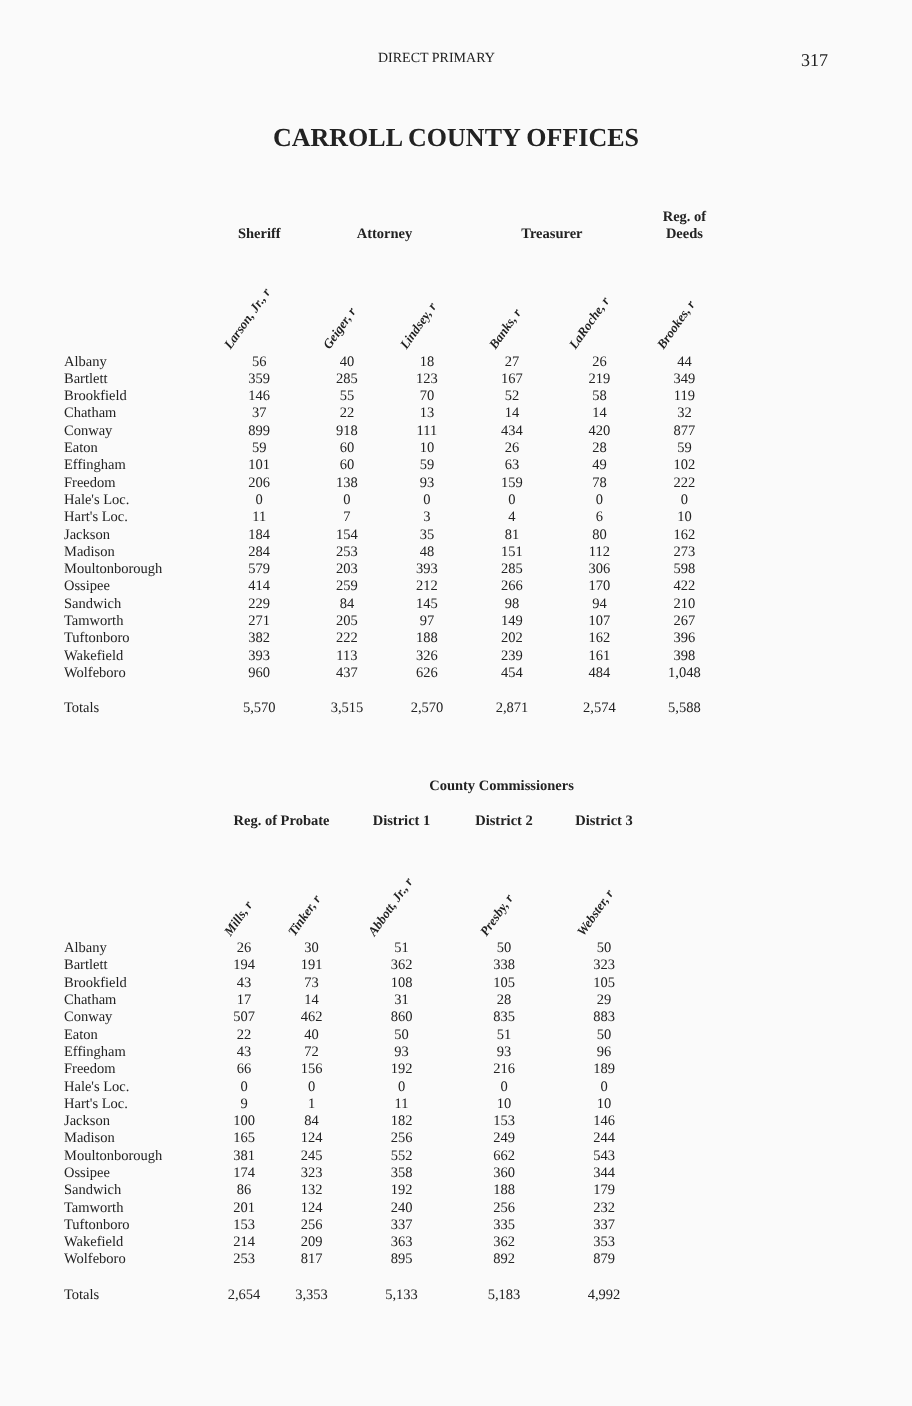DIRECT PRIMARY 317
CARROLL COUNTY OFFICES
| | Sheriff | Attorney | | Treasurer | | Reg. of Deeds |
| --- | --- | --- | --- | --- | --- | --- |
| | Larson, Jr., r | Geiger, r | Lindsey, r | Banks, r | LaRoche, r | Brookes, r |
| Albany | 56 | 40 | 18 | 27 | 26 | 44 |
| Bartlett | 359 | 285 | 123 | 167 | 219 | 349 |
| Brookfield | 146 | 55 | 70 | 52 | 58 | 119 |
| Chatham | 37 | 22 | 13 | 14 | 14 | 32 |
| Conway | 899 | 918 | 111 | 434 | 420 | 877 |
| Eaton | 59 | 60 | 10 | 26 | 28 | 59 |
| Effingham | 101 | 60 | 59 | 63 | 49 | 102 |
| Freedom | 206 | 138 | 93 | 159 | 78 | 222 |
| Hale's Loc. | 0 | 0 | 0 | 0 | 0 | 0 |
| Hart's Loc. | 11 | 7 | 3 | 4 | 6 | 10 |
| Jackson | 184 | 154 | 35 | 81 | 80 | 162 |
| Madison | 284 | 253 | 48 | 151 | 112 | 273 |
| Moultonborough | 579 | 203 | 393 | 285 | 306 | 598 |
| Ossipee | 414 | 259 | 212 | 266 | 170 | 422 |
| Sandwich | 229 | 84 | 145 | 98 | 94 | 210 |
| Tamworth | 271 | 205 | 97 | 149 | 107 | 267 |
| Tuftonboro | 382 | 222 | 188 | 202 | 162 | 396 |
| Wakefield | 393 | 113 | 326 | 239 | 161 | 398 |
| Wolfeboro | 960 | 437 | 626 | 454 | 484 | 1,048 |
| Totals | 5,570 | 3,515 | 2,570 | 2,871 | 2,574 | 5,588 |
| | | | County Commissioners | | |
| --- | --- | --- | --- | --- | --- |
| | Reg. of Probate | | District 1 | District 2 | District 3 |
| | Mills, r | Tinker, r | Abbott, Jr., r | Presby, r | Webster, r |
| Albany | 26 | 30 | 51 | 50 | 50 |
| Bartlett | 194 | 191 | 362 | 338 | 323 |
| Brookfield | 43 | 73 | 108 | 105 | 105 |
| Chatham | 17 | 14 | 31 | 28 | 29 |
| Conway | 507 | 462 | 860 | 835 | 883 |
| Eaton | 22 | 40 | 50 | 51 | 50 |
| Effingham | 43 | 72 | 93 | 93 | 96 |
| Freedom | 66 | 156 | 192 | 216 | 189 |
| Hale's Loc. | 0 | 0 | 0 | 0 | 0 |
| Hart's Loc. | 9 | 1 | 11 | 10 | 10 |
| Jackson | 100 | 84 | 182 | 153 | 146 |
| Madison | 165 | 124 | 256 | 249 | 244 |
| Moultonborough | 381 | 245 | 552 | 662 | 543 |
| Ossipee | 174 | 323 | 358 | 360 | 344 |
| Sandwich | 86 | 132 | 192 | 188 | 179 |
| Tamworth | 201 | 124 | 240 | 256 | 232 |
| Tuftonboro | 153 | 256 | 337 | 335 | 337 |
| Wakefield | 214 | 209 | 363 | 362 | 353 |
| Wolfeboro | 253 | 817 | 895 | 892 | 879 |
| Totals | 2,654 | 3,353 | 5,133 | 5,183 | 4,992 |